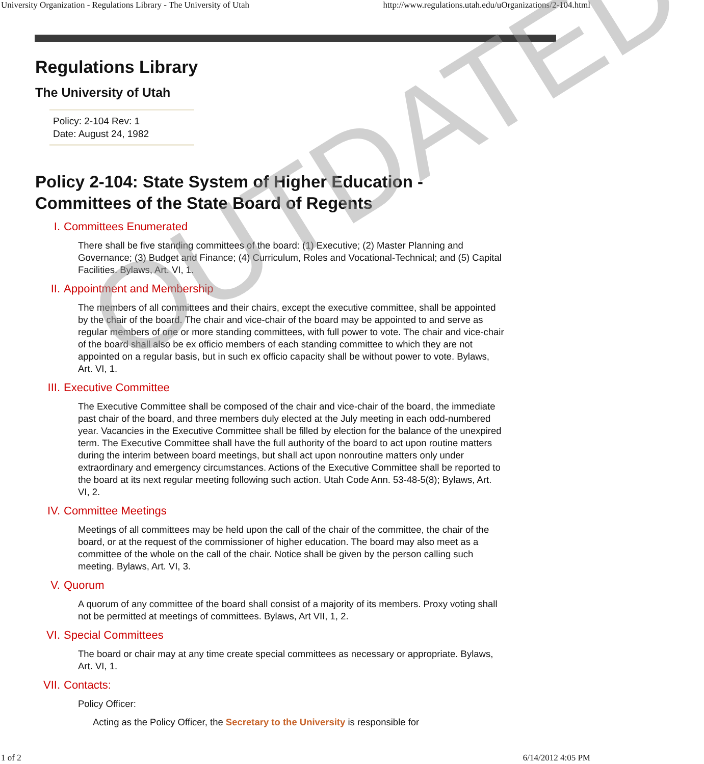University Organization - Regulations Library - The University of Utah http://www.regulations.utah.edu/uOrganizations/2-104.html
Regulations Library
The University of Utah
Policy: 2-104 Rev: 1
Date: August 24, 1982
Policy 2-104: State System of Higher Education -
Committees of the State Board of Regents
I. Committees Enumerated
There shall be five standing committees of the board: (1) Executive; (2) Master Planning and Governance; (3) Budget and Finance; (4) Curriculum, Roles and Vocational-Technical; and (5) Capital Facilities. Bylaws, Art. VI, 1.
II. Appointment and Membership
The members of all committees and their chairs, except the executive committee, shall be appointed by the chair of the board. The chair and vice-chair of the board may be appointed to and serve as regular members of one or more standing committees, with full power to vote. The chair and vice-chair of the board shall also be ex officio members of each standing committee to which they are not appointed on a regular basis, but in such ex officio capacity shall be without power to vote. Bylaws, Art. VI, 1.
III. Executive Committee
The Executive Committee shall be composed of the chair and vice-chair of the board, the immediate past chair of the board, and three members duly elected at the July meeting in each odd-numbered year. Vacancies in the Executive Committee shall be filled by election for the balance of the unexpired term. The Executive Committee shall have the full authority of the board to act upon routine matters during the interim between board meetings, but shall act upon nonroutine matters only under extraordinary and emergency circumstances. Actions of the Executive Committee shall be reported to the board at its next regular meeting following such action. Utah Code Ann. 53-48-5(8); Bylaws, Art. VI, 2.
IV. Committee Meetings
Meetings of all committees may be held upon the call of the chair of the committee, the chair of the board, or at the request of the commissioner of higher education. The board may also meet as a committee of the whole on the call of the chair. Notice shall be given by the person calling such meeting. Bylaws, Art. VI, 3.
V. Quorum
A quorum of any committee of the board shall consist of a majority of its members. Proxy voting shall not be permitted at meetings of committees. Bylaws, Art VII, 1, 2.
VI. Special Committees
The board or chair may at any time create special committees as necessary or appropriate. Bylaws, Art. VI, 1.
VII. Contacts:
Policy Officer:
Acting as the Policy Officer, the Secretary to the University is responsible for
OUTDATED
1 of 2 6/14/2012 4:05 PM